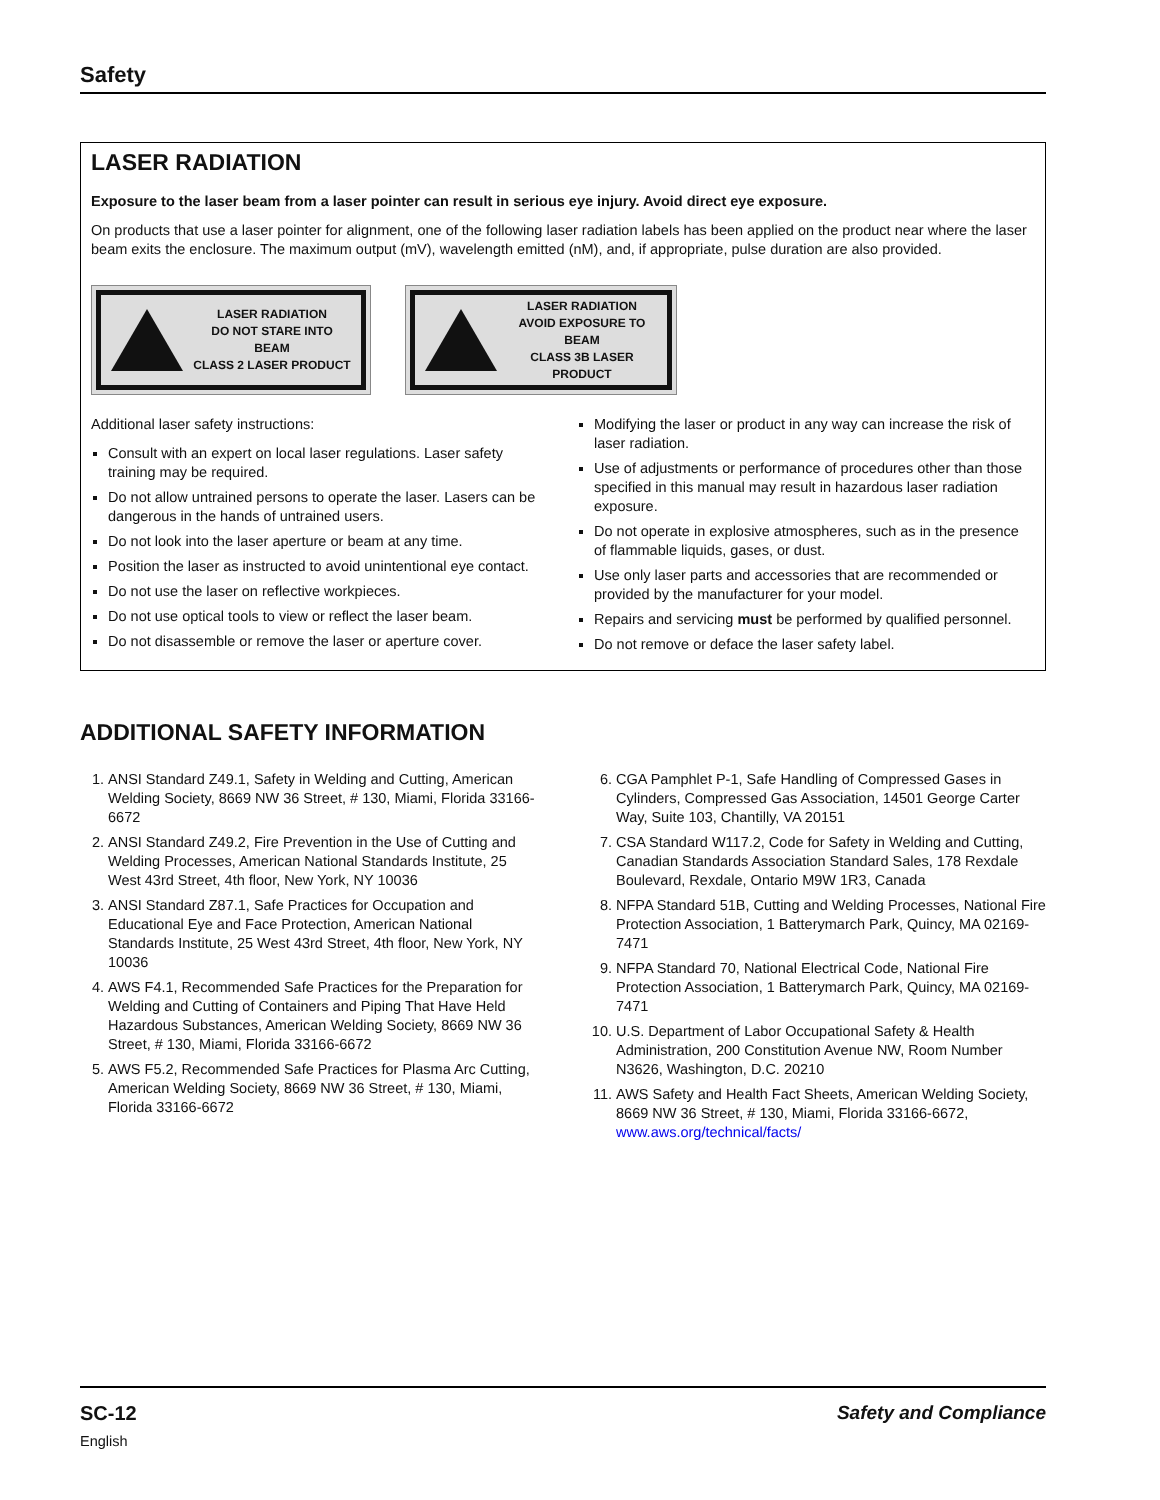Safety
LASER RADIATION
Exposure to the laser beam from a laser pointer can result in serious eye injury. Avoid direct eye exposure.
On products that use a laser pointer for alignment, one of the following laser radiation labels has been applied on the product near where the laser beam exits the enclosure. The maximum output (mV), wavelength emitted (nM), and, if appropriate, pulse duration are also provided.
LASER RADIATION
DO NOT STARE INTO BEAM
CLASS 2 LASER PRODUCT
LASER RADIATION
AVOID EXPOSURE TO BEAM
CLASS 3B LASER PRODUCT
Additional laser safety instructions:
Consult with an expert on local laser regulations. Laser safety training may be required.
Do not allow untrained persons to operate the laser. Lasers can be dangerous in the hands of untrained users.
Do not look into the laser aperture or beam at any time.
Position the laser as instructed to avoid unintentional eye contact.
Do not use the laser on reflective workpieces.
Do not use optical tools to view or reflect the laser beam.
Do not disassemble or remove the laser or aperture cover.
Modifying the laser or product in any way can increase the risk of laser radiation.
Use of adjustments or performance of procedures other than those specified in this manual may result in hazardous laser radiation exposure.
Do not operate in explosive atmospheres, such as in the presence of flammable liquids, gases, or dust.
Use only laser parts and accessories that are recommended or provided by the manufacturer for your model.
Repairs and servicing must be performed by qualified personnel.
Do not remove or deface the laser safety label.
ADDITIONAL SAFETY INFORMATION
1. ANSI Standard Z49.1, Safety in Welding and Cutting, American Welding Society, 8669 NW 36 Street, # 130, Miami, Florida 33166-6672
2. ANSI Standard Z49.2, Fire Prevention in the Use of Cutting and Welding Processes, American National Standards Institute, 25 West 43rd Street, 4th floor, New York, NY 10036
3. ANSI Standard Z87.1, Safe Practices for Occupation and Educational Eye and Face Protection, American National Standards Institute, 25 West 43rd Street, 4th floor, New York, NY 10036
4. AWS F4.1, Recommended Safe Practices for the Preparation for Welding and Cutting of Containers and Piping That Have Held Hazardous Substances, American Welding Society, 8669 NW 36 Street, # 130, Miami, Florida 33166-6672
5. AWS F5.2, Recommended Safe Practices for Plasma Arc Cutting, American Welding Society, 8669 NW 36 Street, # 130, Miami, Florida 33166-6672
6. CGA Pamphlet P-1, Safe Handling of Compressed Gases in Cylinders, Compressed Gas Association, 14501 George Carter Way, Suite 103, Chantilly, VA 20151
7. CSA Standard W117.2, Code for Safety in Welding and Cutting, Canadian Standards Association Standard Sales, 178 Rexdale Boulevard, Rexdale, Ontario M9W 1R3, Canada
8. NFPA Standard 51B, Cutting and Welding Processes, National Fire Protection Association, 1 Batterymarch Park, Quincy, MA 02169-7471
9. NFPA Standard 70, National Electrical Code, National Fire Protection Association, 1 Batterymarch Park, Quincy, MA 02169-7471
10. U.S. Department of Labor Occupational Safety & Health Administration, 200 Constitution Avenue NW, Room Number N3626, Washington, D.C. 20210
11. AWS Safety and Health Fact Sheets, American Welding Society, 8669 NW 36 Street, # 130, Miami, Florida 33166-6672, www.aws.org/technical/facts/
SC-12 Safety and Compliance
English